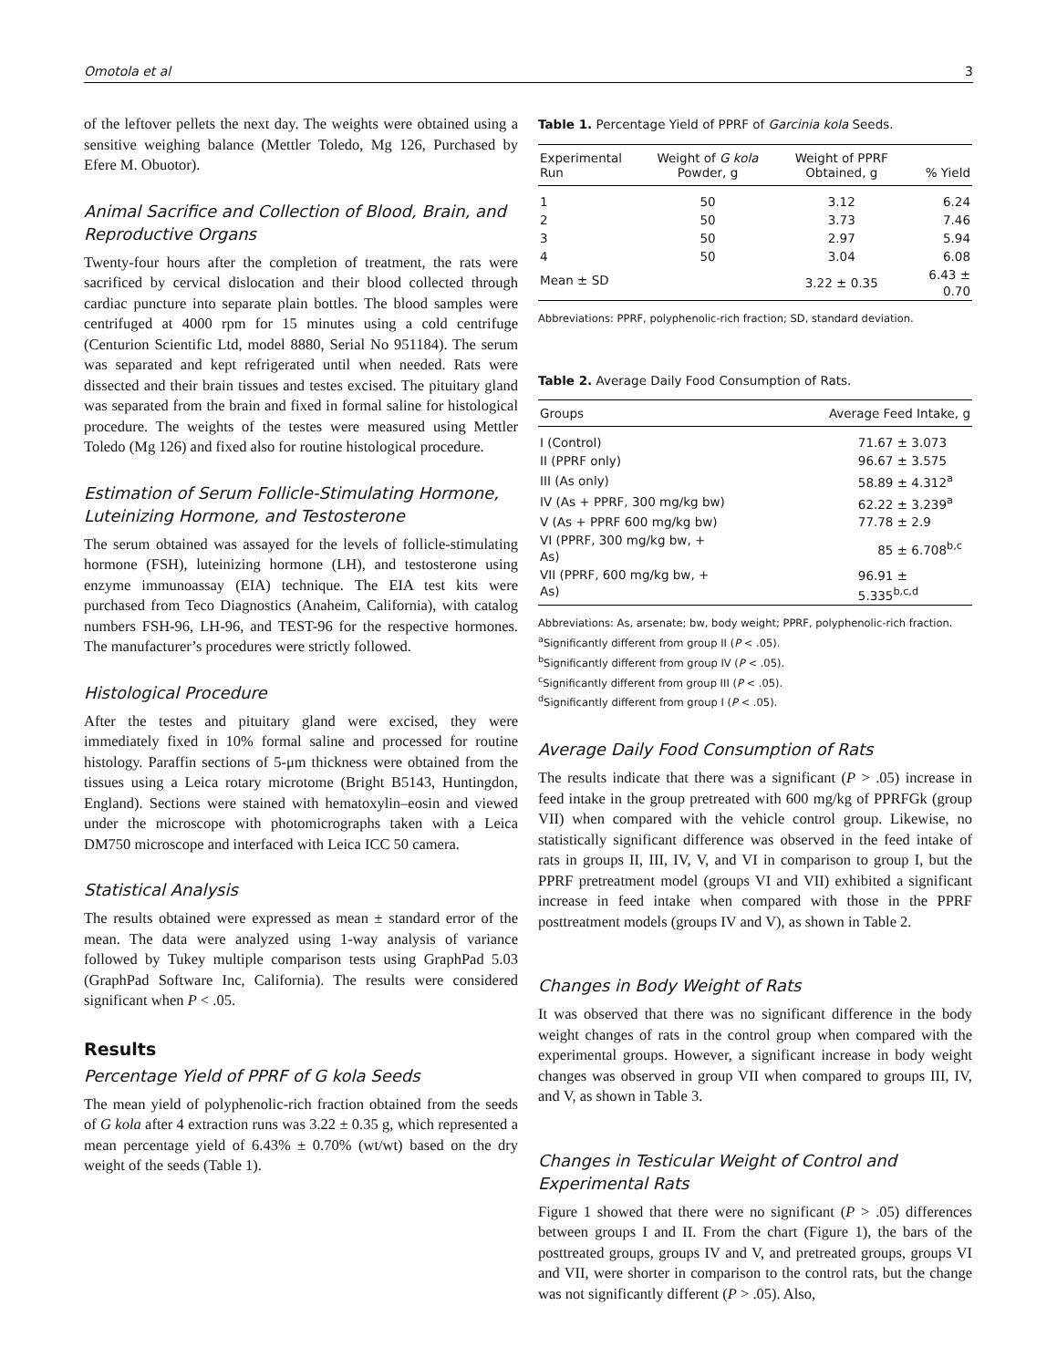Omotola et al 3
of the leftover pellets the next day. The weights were obtained using a sensitive weighing balance (Mettler Toledo, Mg 126, Purchased by Efere M. Obuotor).
Animal Sacrifice and Collection of Blood, Brain, and Reproductive Organs
Twenty-four hours after the completion of treatment, the rats were sacrificed by cervical dislocation and their blood collected through cardiac puncture into separate plain bottles. The blood samples were centrifuged at 4000 rpm for 15 minutes using a cold centrifuge (Centurion Scientific Ltd, model 8880, Serial No 951184). The serum was separated and kept refrigerated until when needed. Rats were dissected and their brain tissues and testes excised. The pituitary gland was separated from the brain and fixed in formal saline for histological procedure. The weights of the testes were measured using Mettler Toledo (Mg 126) and fixed also for routine histological procedure.
Estimation of Serum Follicle-Stimulating Hormone, Luteinizing Hormone, and Testosterone
The serum obtained was assayed for the levels of follicle-stimulating hormone (FSH), luteinizing hormone (LH), and testosterone using enzyme immunoassay (EIA) technique. The EIA test kits were purchased from Teco Diagnostics (Anaheim, California), with catalog numbers FSH-96, LH-96, and TEST-96 for the respective hormones. The manufacturer’s procedures were strictly followed.
Histological Procedure
After the testes and pituitary gland were excised, they were immediately fixed in 10% formal saline and processed for routine histology. Paraffin sections of 5-μm thickness were obtained from the tissues using a Leica rotary microtome (Bright B5143, Huntingdon, England). Sections were stained with hematoxylin–eosin and viewed under the microscope with photomicrographs taken with a Leica DM750 microscope and interfaced with Leica ICC 50 camera.
Statistical Analysis
The results obtained were expressed as mean ± standard error of the mean. The data were analyzed using 1-way analysis of variance followed by Tukey multiple comparison tests using GraphPad 5.03 (GraphPad Software Inc, California). The results were considered significant when P < .05.
Results
Percentage Yield of PPRF of G kola Seeds
The mean yield of polyphenolic-rich fraction obtained from the seeds of G kola after 4 extraction runs was 3.22 ± 0.35 g, which represented a mean percentage yield of 6.43% ± 0.70% (wt/wt) based on the dry weight of the seeds (Table 1).
Table 1. Percentage Yield of PPRF of Garcinia kola Seeds.
| Experimental Run | Weight of G kola Powder, g | Weight of PPRF Obtained, g | % Yield |
| --- | --- | --- | --- |
| 1 | 50 | 3.12 | 6.24 |
| 2 | 50 | 3.73 | 7.46 |
| 3 | 50 | 2.97 | 5.94 |
| 4 | 50 | 3.04 | 6.08 |
| Mean ± SD | | 3.22 ± 0.35 | 6.43 ± 0.70 |
Abbreviations: PPRF, polyphenolic-rich fraction; SD, standard deviation.
Table 2. Average Daily Food Consumption of Rats.
| Groups | Average Feed Intake, g |
| --- | --- |
| I (Control) | 71.67 ± 3.073 |
| II (PPRF only) | 96.67 ± 3.575 |
| III (As only) | 58.89 ± 4.312<sup>a</sup> |
| IV (As + PPRF, 300 mg/kg bw) | 62.22 ± 3.239<sup>a</sup> |
| V (As + PPRF 600 mg/kg bw) | 77.78 ± 2.9 |
| VI (PPRF, 300 mg/kg bw, + As) | 85 ± 6.708<sup>b,c</sup> |
| VII (PPRF, 600 mg/kg bw, + As) | 96.91 ± 5.335<sup>b,c,d</sup> |
Abbreviations: As, arsenate; bw, body weight; PPRF, polyphenolic-rich fraction.
<sup>a</sup> Significantly different from group II (P < .05).
<sup>b</sup> Significantly different from group IV (P < .05).
<sup>c</sup> Significantly different from group III (P < .05).
<sup>d</sup> Significantly different from group I (P < .05).
Average Daily Food Consumption of Rats
The results indicate that there was a significant (P > .05) increase in feed intake in the group pretreated with 600 mg/kg of PPRFGk (group VII) when compared with the vehicle control group. Likewise, no statistically significant difference was observed in the feed intake of rats in groups II, III, IV, V, and VI in comparison to group I, but the PPRF pretreatment model (groups VI and VII) exhibited a significant increase in feed intake when compared with those in the PPRF posttreatment models (groups IV and V), as shown in Table 2.
Changes in Body Weight of Rats
It was observed that there was no significant difference in the body weight changes of rats in the control group when compared with the experimental groups. However, a significant increase in body weight changes was observed in group VII when compared to groups III, IV, and V, as shown in Table 3.
Changes in Testicular Weight of Control and Experimental Rats
Figure 1 showed that there were no significant (P > .05) differences between groups I and II. From the chart (Figure 1), the bars of the posttreated groups, groups IV and V, and pretreated groups, groups VI and VII, were shorter in comparison to the control rats, but the change was not significantly different (P > .05). Also,